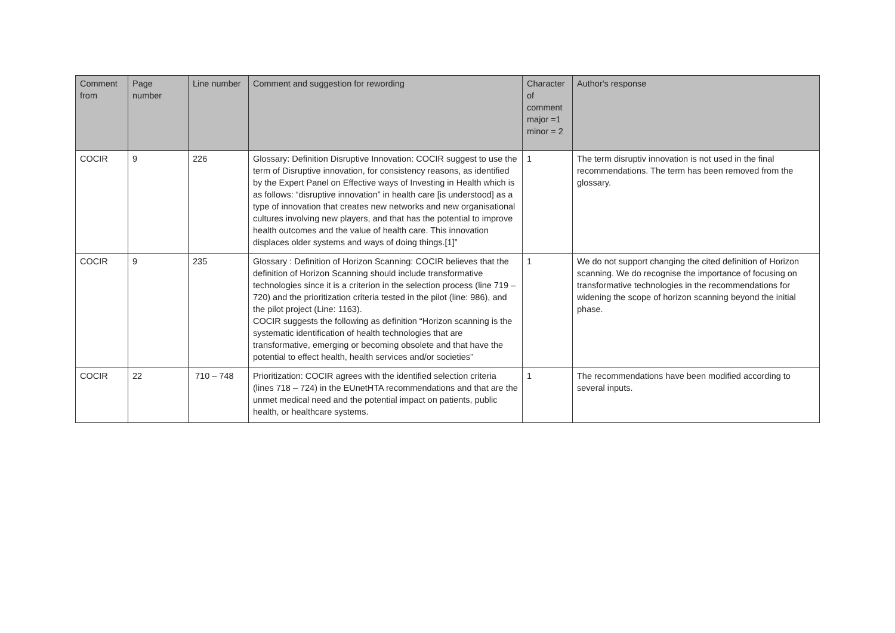| Comment from | Page number | Line number | Comment and suggestion for rewording | Character of comment major =1 minor = 2 | Author's response |
| --- | --- | --- | --- | --- | --- |
| COCIR | 9 | 226 | Glossary: Definition Disruptive Innovation: COCIR suggest to use the term of Disruptive innovation, for consistency reasons, as identified by the Expert Panel on Effective ways of Investing in Health which is as follows: “disruptive innovation” in health care [is understood] as a type of innovation that creates new networks and new organisational cultures involving new players, and that has the potential to improve health outcomes and the value of health care. This innovation displaces older systems and ways of doing things.[1]” | 1 | The term disruptiv innovation is not used in the final recommendations. The term has been removed from the glossary. |
| COCIR | 9 | 235 | Glossary : Definition of Horizon Scanning: COCIR believes that the definition of Horizon Scanning should include transformative technologies since it is a criterion in the selection process (line 719 – 720) and the prioritization criteria tested in the pilot (line: 986), and the pilot project (Line: 1163). COCIR suggests the following as definition “Horizon scanning is the systematic identification of health technologies that are transformative, emerging or becoming obsolete and that have the potential to effect health, health services and/or societies” | 1 | We do not support changing the cited definition of Horizon scanning. We do recognise the importance of focusing on transformative technologies in the recommendations for widening the scope of horizon scanning beyond the initial phase. |
| COCIR | 22 | 710 – 748 | Prioritization: COCIR agrees with the identified selection criteria (lines 718 – 724) in the EUnetHTA recommendations and that are the unmet medical need and the potential impact on patients, public health, or healthcare systems. | 1 | The recommendations have been modified according to several inputs. |